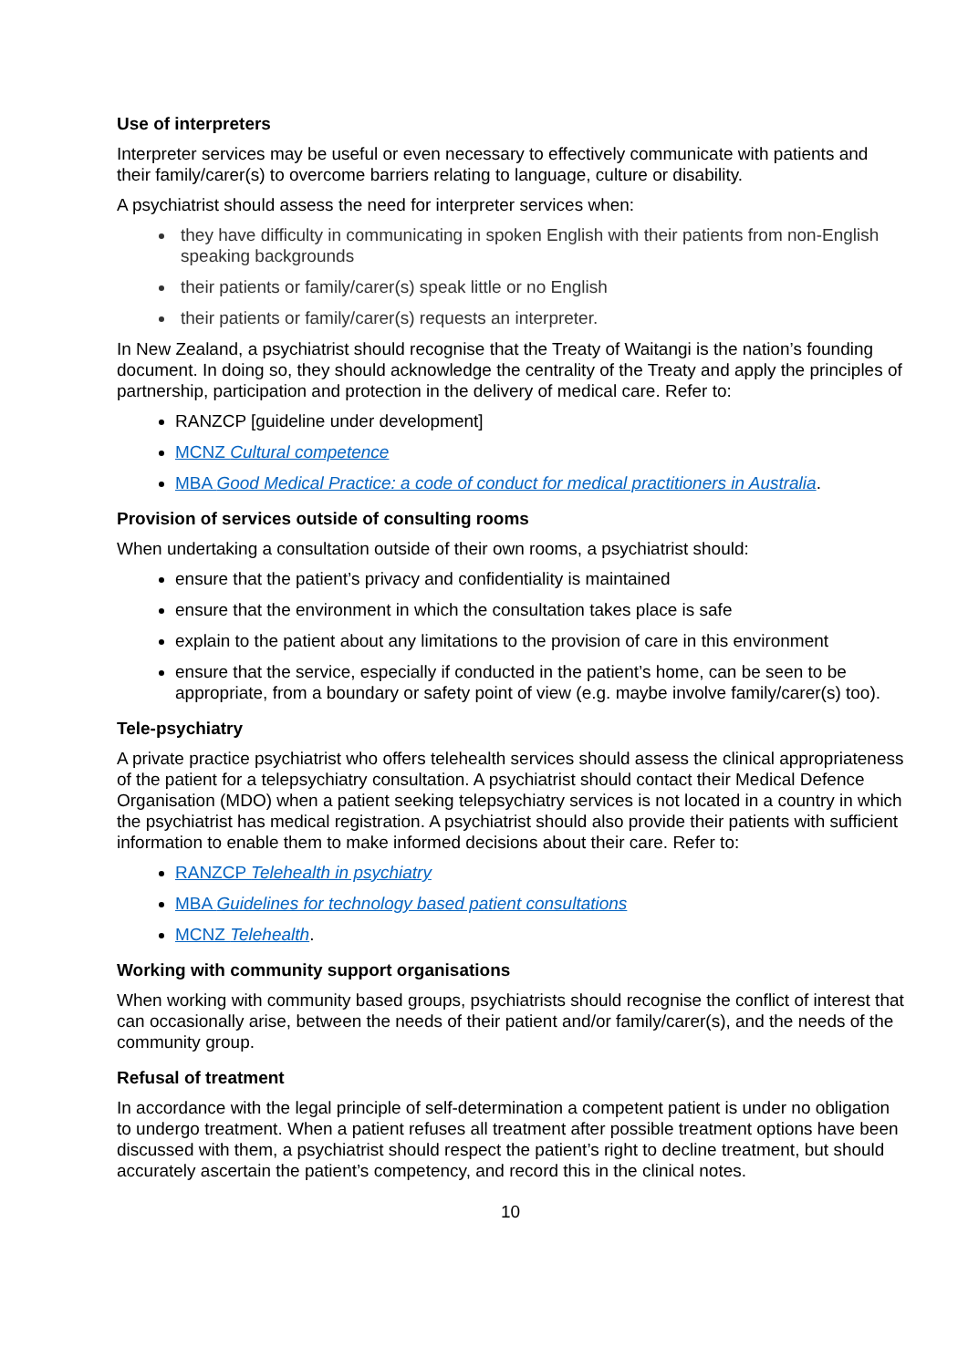Use of interpreters
Interpreter services may be useful or even necessary to effectively communicate with patients and their family/carer(s) to overcome barriers relating to language, culture or disability.
A psychiatrist should assess the need for interpreter services when:
they have difficulty in communicating in spoken English with their patients from non-English speaking backgrounds
their patients or family/carer(s) speak little or no English
their patients or family/carer(s) requests an interpreter.
In New Zealand, a psychiatrist should recognise that the Treaty of Waitangi is the nation’s founding document. In doing so, they should acknowledge the centrality of the Treaty and apply the principles of partnership, participation and protection in the delivery of medical care. Refer to:
RANZCP [guideline under development]
MCNZ Cultural competence
MBA Good Medical Practice: a code of conduct for medical practitioners in Australia.
Provision of services outside of consulting rooms
When undertaking a consultation outside of their own rooms, a psychiatrist should:
ensure that the patient’s privacy and confidentiality is maintained
ensure that the environment in which the consultation takes place is safe
explain to the patient about any limitations to the provision of care in this environment
ensure that the service, especially if conducted in the patient’s home, can be seen to be appropriate, from a boundary or safety point of view (e.g. maybe involve family/carer(s) too).
Tele-psychiatry
A private practice psychiatrist who offers telehealth services should assess the clinical appropriateness of the patient for a telepsychiatry consultation. A psychiatrist should contact their Medical Defence Organisation (MDO) when a patient seeking telepsychiatry services is not located in a country in which the psychiatrist has medical registration. A psychiatrist should also provide their patients with sufficient information to enable them to make informed decisions about their care. Refer to:
RANZCP Telehealth in psychiatry
MBA Guidelines for technology based patient consultations
MCNZ Telehealth.
Working with community support organisations
When working with community based groups, psychiatrists should recognise the conflict of interest that can occasionally arise, between the needs of their patient and/or family/carer(s), and the needs of the community group.
Refusal of treatment
In accordance with the legal principle of self-determination a competent patient is under no obligation to undergo treatment. When a patient refuses all treatment after possible treatment options have been discussed with them, a psychiatrist should respect the patient’s right to decline treatment, but should accurately ascertain the patient’s competency, and record this in the clinical notes.
10